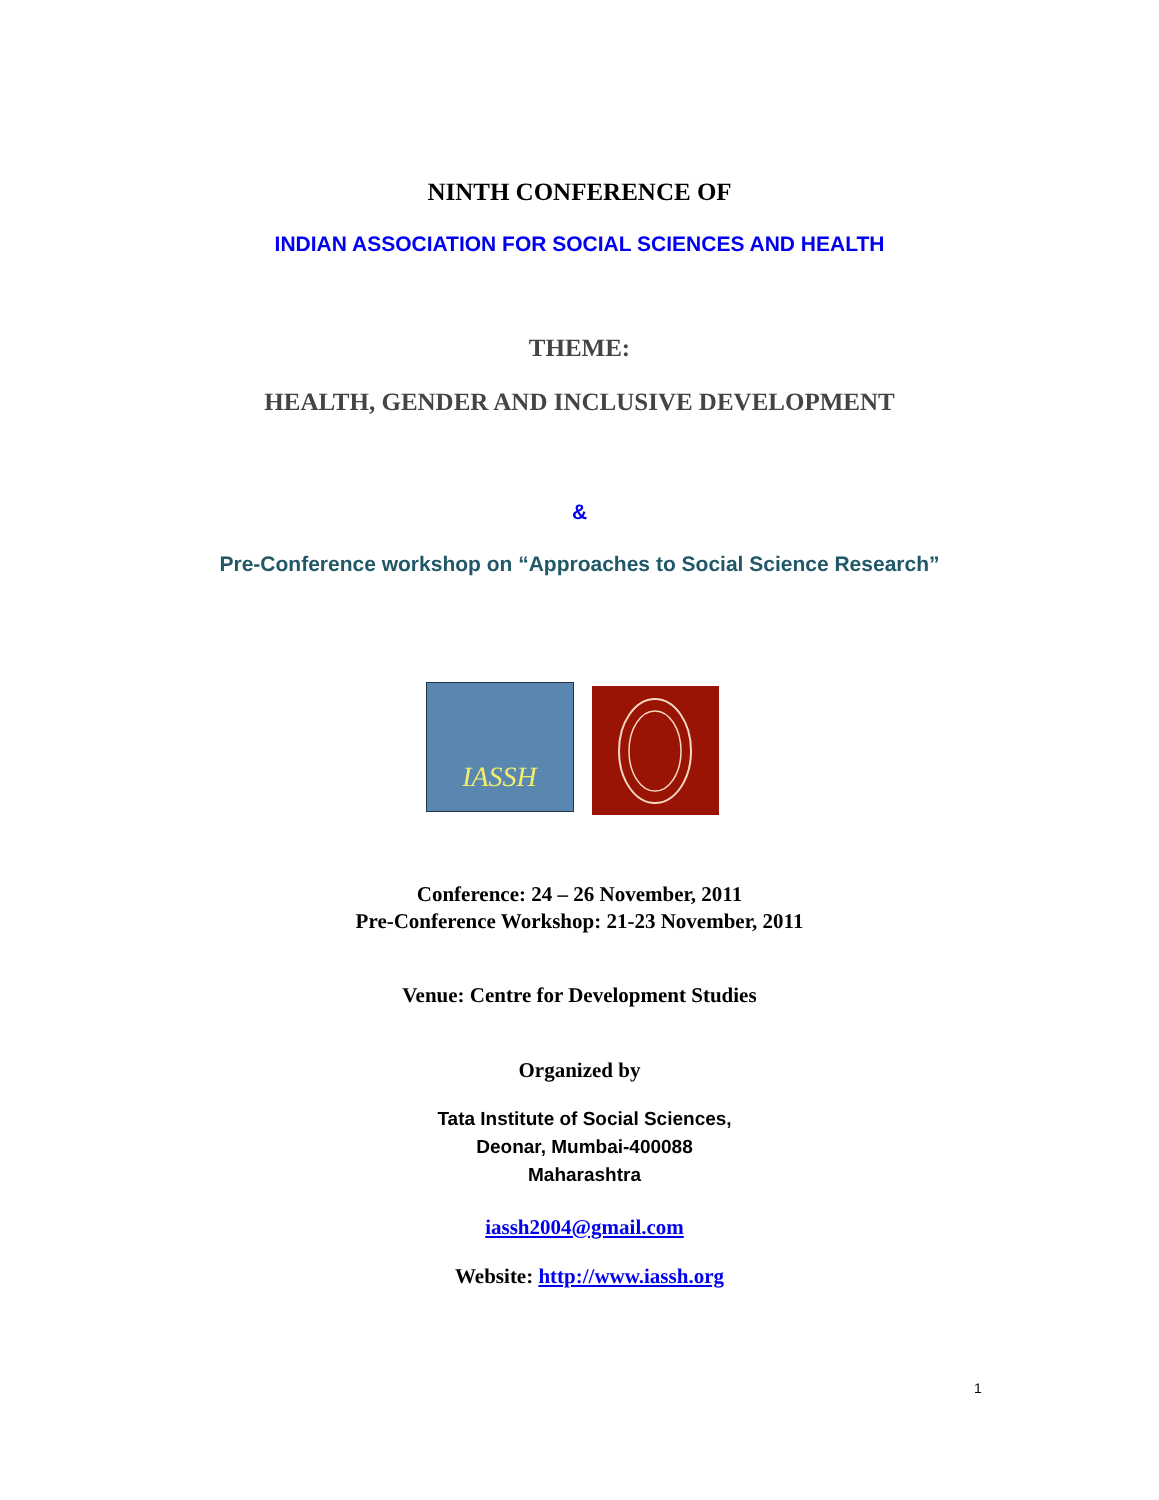NINTH CONFERENCE OF
INDIAN ASSOCIATION FOR SOCIAL SCIENCES AND HEALTH
THEME:
HEALTH, GENDER AND INCLUSIVE DEVELOPMENT
&
Pre-Conference workshop on “Approaches to Social Science Research”
IASSH
Conference: 24 – 26 November, 2011
Pre-Conference Workshop: 21-23 November, 2011
Venue: Centre for Development Studies
Organized by
Tata Institute of Social Sciences,
Deonar, Mumbai-400088
Maharashtra
iassh2004@gmail.com
Website: http://www.iassh.org
1